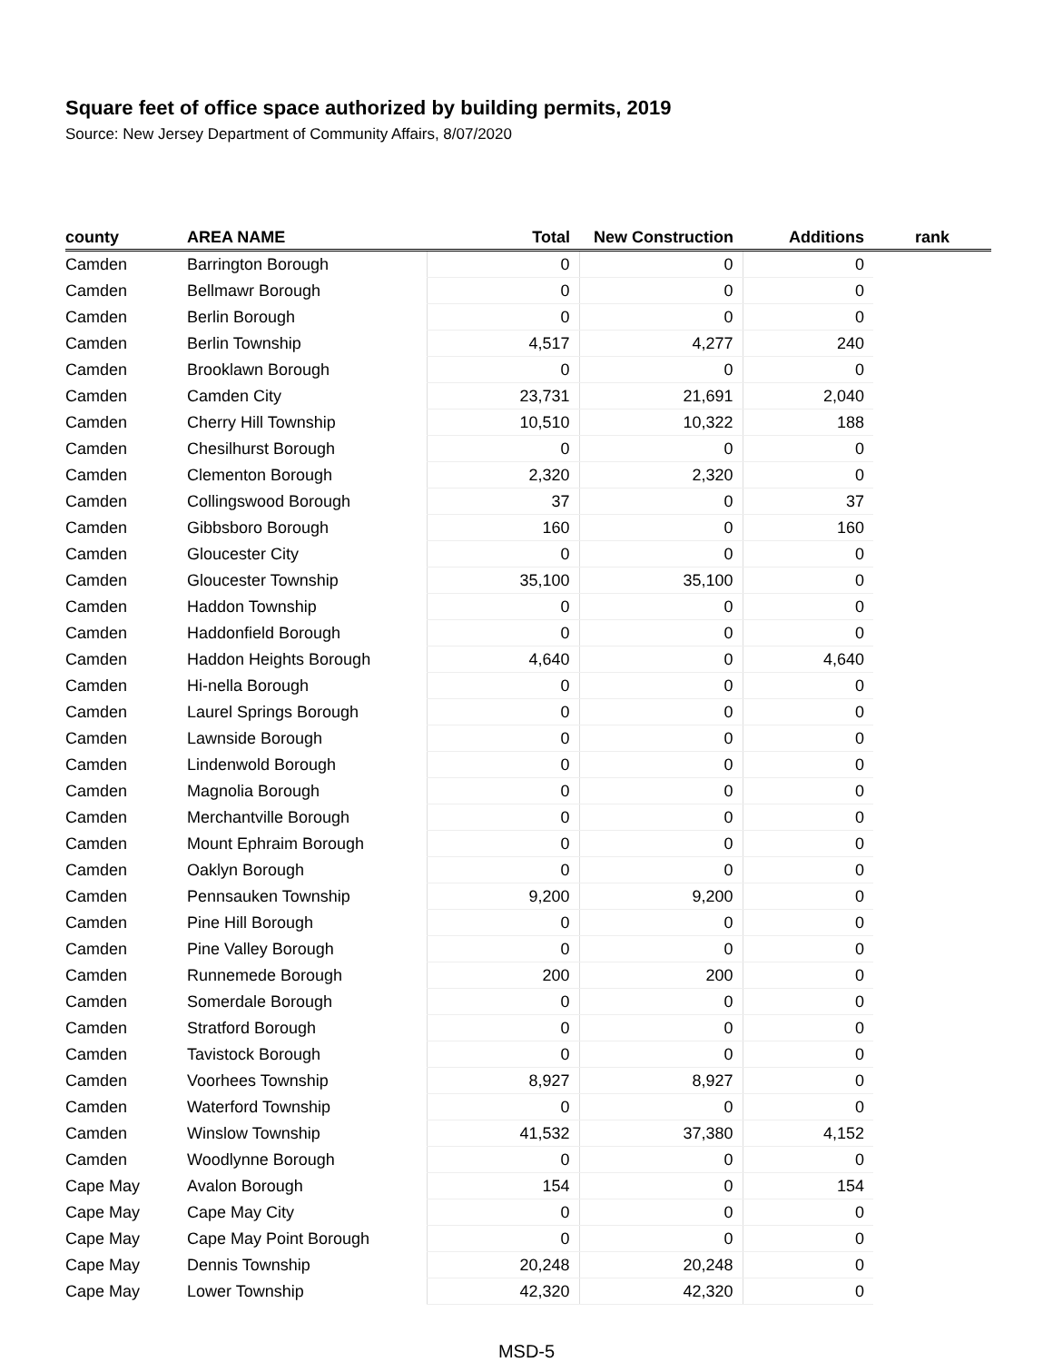Square feet of office space authorized by building permits, 2019
Source: New Jersey Department of Community Affairs, 8/07/2020
| county | AREA NAME | Total | New Construction | Additions | rank |
| --- | --- | --- | --- | --- | --- |
| Camden | Barrington Borough | 0 | 0 | 0 | |
| Camden | Bellmawr Borough | 0 | 0 | 0 | |
| Camden | Berlin Borough | 0 | 0 | 0 | |
| Camden | Berlin Township | 4,517 | 4,277 | 240 | |
| Camden | Brooklawn Borough | 0 | 0 | 0 | |
| Camden | Camden City | 23,731 | 21,691 | 2,040 | |
| Camden | Cherry Hill Township | 10,510 | 10,322 | 188 | |
| Camden | Chesilhurst Borough | 0 | 0 | 0 | |
| Camden | Clementon Borough | 2,320 | 2,320 | 0 | |
| Camden | Collingswood Borough | 37 | 0 | 37 | |
| Camden | Gibbsboro Borough | 160 | 0 | 160 | |
| Camden | Gloucester City | 0 | 0 | 0 | |
| Camden | Gloucester Township | 35,100 | 35,100 | 0 | |
| Camden | Haddon Township | 0 | 0 | 0 | |
| Camden | Haddonfield Borough | 0 | 0 | 0 | |
| Camden | Haddon Heights Borough | 4,640 | 0 | 4,640 | |
| Camden | Hi-nella Borough | 0 | 0 | 0 | |
| Camden | Laurel Springs Borough | 0 | 0 | 0 | |
| Camden | Lawnside Borough | 0 | 0 | 0 | |
| Camden | Lindenwold Borough | 0 | 0 | 0 | |
| Camden | Magnolia Borough | 0 | 0 | 0 | |
| Camden | Merchantville Borough | 0 | 0 | 0 | |
| Camden | Mount Ephraim Borough | 0 | 0 | 0 | |
| Camden | Oaklyn Borough | 0 | 0 | 0 | |
| Camden | Pennsauken Township | 9,200 | 9,200 | 0 | |
| Camden | Pine Hill Borough | 0 | 0 | 0 | |
| Camden | Pine Valley Borough | 0 | 0 | 0 | |
| Camden | Runnemede Borough | 200 | 200 | 0 | |
| Camden | Somerdale Borough | 0 | 0 | 0 | |
| Camden | Stratford Borough | 0 | 0 | 0 | |
| Camden | Tavistock Borough | 0 | 0 | 0 | |
| Camden | Voorhees Township | 8,927 | 8,927 | 0 | |
| Camden | Waterford Township | 0 | 0 | 0 | |
| Camden | Winslow Township | 41,532 | 37,380 | 4,152 | |
| Camden | Woodlynne Borough | 0 | 0 | 0 | |
| Cape May | Avalon Borough | 154 | 0 | 154 | |
| Cape May | Cape May City | 0 | 0 | 0 | |
| Cape May | Cape May Point Borough | 0 | 0 | 0 | |
| Cape May | Dennis Township | 20,248 | 20,248 | 0 | |
| Cape May | Lower Township | 42,320 | 42,320 | 0 | |
MSD-5